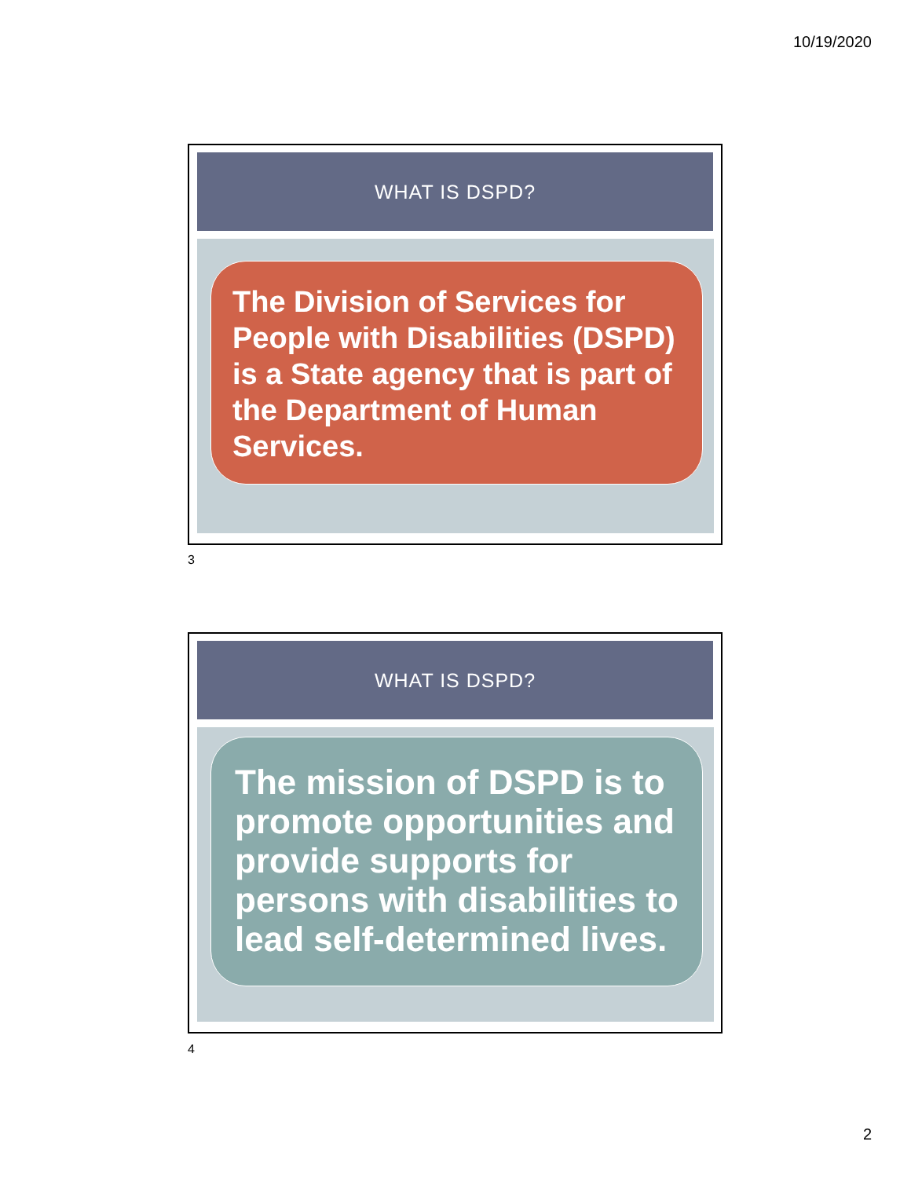10/19/2020
WHAT IS DSPD?
The Division of Services for People with Disabilities (DSPD) is a State agency that is part of the Department of Human Services.
3
WHAT IS DSPD?
The mission of DSPD is to promote opportunities and provide supports for persons with disabilities to lead self-determined lives.
4
2